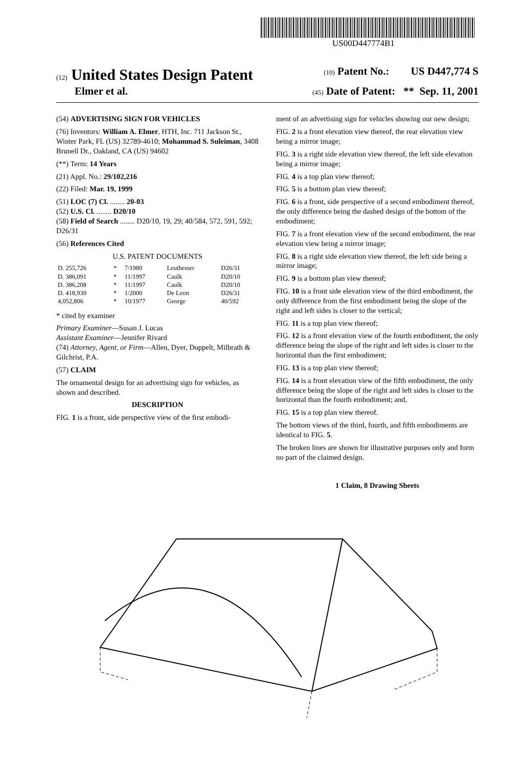US00D447774B1
(12) United States Design Patent
(10) Patent No.: US D447,774 S
Elmer et al.
(45) Date of Patent: ** Sep. 11, 2001
(54) ADVERTISING SIGN FOR VEHICLES
(76) Inventors: William A. Elmer, HTH, Inc. 711 Jackson St., Winter Park, FL (US) 32789-4610; Mohammad S. Suleiman, 3408 Brunell Dr., Oakland, CA (US) 94602
(**) Term: 14 Years
(21) Appl. No.: 29/102,216
(22) Filed: Mar. 19, 1999
(51) LOC (7) Cl. ........ 20-03
(52) U.S. Cl. ........ D20/10
(58) Field of Search ........ D20/10, 19, 29; 40/584, 572, 591, 592; D26/31
(56) References Cited
U.S. PATENT DOCUMENTS
| D. 255,726 | * | 7/1980 | Leuthesser | D26/31 |
| D. 386,091 | * | 11/1997 | Caulk | D20/10 |
| D. 386,208 | * | 11/1997 | Caulk | D20/10 |
| D. 418,930 | * | 1/2000 | De Leon | D26/31 |
| 4,052,806 | * | 10/1977 | George | 40/592 |
* cited by examiner
Primary Examiner—Susan J. Lucas
Assistant Examiner—Jennifer Rivard
(74) Attorney, Agent, or Firm—Allen, Dyer, Doppelt, Milbrath & Gilchrist, P.A.
(57) CLAIM
The ornamental design for an advertising sign for vehicles, as shown and described.
DESCRIPTION
FIG. 1 is a front, side perspective view of the first embodi-
ment of an advertising sign for vehicles showing our new design;
FIG. 2 is a front elevation view thereof, the rear elevation view being a mirror image;
FIG. 3 is a right side elevation view thereof, the left side elevation being a mirror image;
FIG. 4 is a top plan view thereof;
FIG. 5 is a bottom plan view thereof;
FIG. 6 is a front, side perspective of a second embodiment thereof, the only difference being the dashed design of the bottom of the embodiment;
FIG. 7 is a front elevation view of the second embodiment, the rear elevation view being a mirror image;
FIG. 8 is a right side elevation view thereof, the left side being a mirror image;
FIG. 9 is a bottom plan view thereof;
FIG. 10 is a front side elevation view of the third embodiment, the only difference from the first embodiment being the slope of the right and left sides is closer to the vertical;
FIG. 11 is a top plan view thereof;
FIG. 12 is a front elevation view of the fourth embodiment, the only difference being the slope of the right and left sides is closer to the horizontal than the first embodiment;
FIG. 13 is a top plan view thereof;
FIG. 14 is a front elevation view of the fifth embodiment, the only difference being the slope of the right and left sides is closer to the horizontal than the fourth embodiment; and,
FIG. 15 is a top plan view thereof.
The bottom views of the third, fourth, and fifth embodiments are identical to FIG. 5.
The broken lines are shown for illustrative purposes only and form no part of the claimed design.
1 Claim, 8 Drawing Sheets